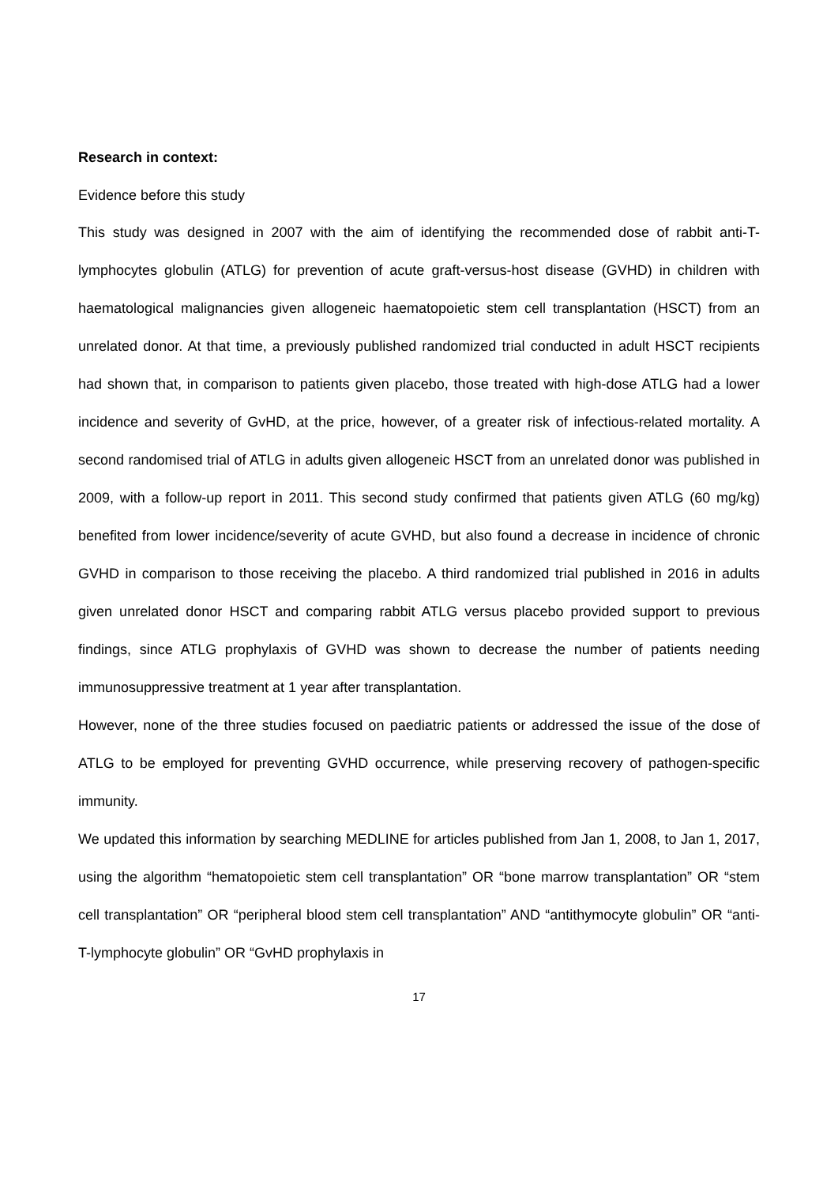Research in context:
Evidence before this study
This study was designed in 2007 with the aim of identifying the recommended dose of rabbit anti-T-lymphocytes globulin (ATLG) for prevention of acute graft-versus-host disease (GVHD) in children with haematological malignancies given allogeneic haematopoietic stem cell transplantation (HSCT) from an unrelated donor. At that time, a previously published randomized trial conducted in adult HSCT recipients had shown that, in comparison to patients given placebo, those treated with high-dose ATLG had a lower incidence and severity of GvHD, at the price, however, of a greater risk of infectious-related mortality. A second randomised trial of ATLG in adults given allogeneic HSCT from an unrelated donor was published in 2009, with a follow-up report in 2011. This second study confirmed that patients given ATLG (60 mg/kg) benefited from lower incidence/severity of acute GVHD, but also found a decrease in incidence of chronic GVHD in comparison to those receiving the placebo. A third randomized trial published in 2016 in adults given unrelated donor HSCT and comparing rabbit ATLG versus placebo provided support to previous findings, since ATLG prophylaxis of GVHD was shown to decrease the number of patients needing immunosuppressive treatment at 1 year after transplantation.
However, none of the three studies focused on paediatric patients or addressed the issue of the dose of ATLG to be employed for preventing GVHD occurrence, while preserving recovery of pathogen-specific immunity.
We updated this information by searching MEDLINE for articles published from Jan 1, 2008, to Jan 1, 2017, using the algorithm “hematopoietic stem cell transplantation” OR “bone marrow transplantation” OR “stem cell transplantation” OR “peripheral blood stem cell transplantation” AND “antithymocyte globulin” OR “anti-T-lymphocyte globulin” OR “GvHD prophylaxis in
17